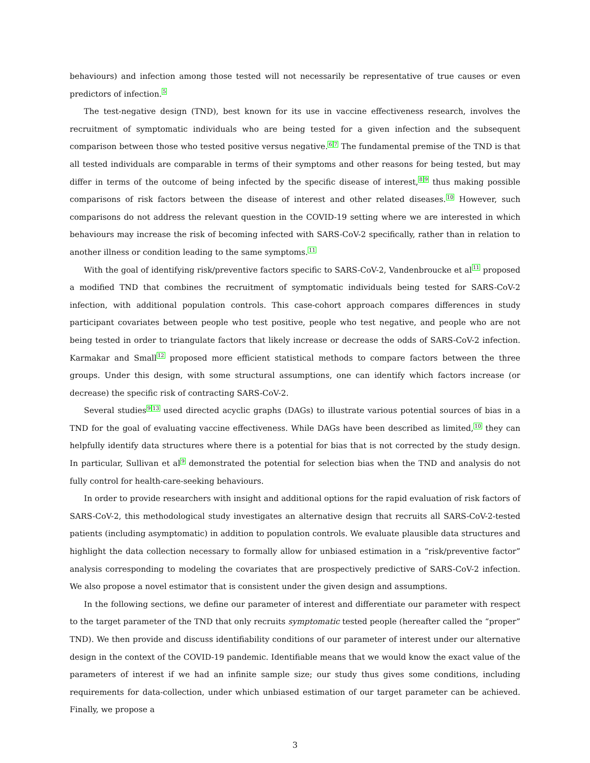behaviours) and infection among those tested will not necessarily be representative of true causes or even predictors of infection.<sup>5</sup>
The test-negative design (TND), best known for its use in vaccine effectiveness research, involves the recruitment of symptomatic individuals who are being tested for a given infection and the subsequent comparison between those who tested positive versus negative.<sup>6</sup><sup>7</sup> The fundamental premise of the TND is that all tested individuals are comparable in terms of their symptoms and other reasons for being tested, but may differ in terms of the outcome of being infected by the specific disease of interest,<sup>8</sup><sup>9</sup> thus making possible comparisons of risk factors between the disease of interest and other related diseases.<sup>10</sup> However, such comparisons do not address the relevant question in the COVID-19 setting where we are interested in which behaviours may increase the risk of becoming infected with SARS-CoV-2 specifically, rather than in relation to another illness or condition leading to the same symptoms.<sup>11</sup>
With the goal of identifying risk/preventive factors specific to SARS-CoV-2, Vandenbroucke et al<sup>11</sup> proposed a modified TND that combines the recruitment of symptomatic individuals being tested for SARS-CoV-2 infection, with additional population controls. This case-cohort approach compares differences in study participant covariates between people who test positive, people who test negative, and people who are not being tested in order to triangulate factors that likely increase or decrease the odds of SARS-CoV-2 infection. Karmakar and Small<sup>12</sup> proposed more efficient statistical methods to compare factors between the three groups. Under this design, with some structural assumptions, one can identify which factors increase (or decrease) the specific risk of contracting SARS-CoV-2.
Several studies<sup>9</sup><sup>13</sup> used directed acyclic graphs (DAGs) to illustrate various potential sources of bias in a TND for the goal of evaluating vaccine effectiveness. While DAGs have been described as limited,<sup>10</sup> they can helpfully identify data structures where there is a potential for bias that is not corrected by the study design. In particular, Sullivan et al<sup>9</sup> demonstrated the potential for selection bias when the TND and analysis do not fully control for health-care-seeking behaviours.
In order to provide researchers with insight and additional options for the rapid evaluation of risk factors of SARS-CoV-2, this methodological study investigates an alternative design that recruits all SARS-CoV-2-tested patients (including asymptomatic) in addition to population controls. We evaluate plausible data structures and highlight the data collection necessary to formally allow for unbiased estimation in a “risk/preventive factor” analysis corresponding to modeling the covariates that are prospectively predictive of SARS-CoV-2 infection. We also propose a novel estimator that is consistent under the given design and assumptions.
In the following sections, we define our parameter of interest and differentiate our parameter with respect to the target parameter of the TND that only recruits symptomatic tested people (hereafter called the “proper” TND). We then provide and discuss identifiability conditions of our parameter of interest under our alternative design in the context of the COVID-19 pandemic. Identifiable means that we would know the exact value of the parameters of interest if we had an infinite sample size; our study thus gives some conditions, including requirements for data-collection, under which unbiased estimation of our target parameter can be achieved. Finally, we propose a
3